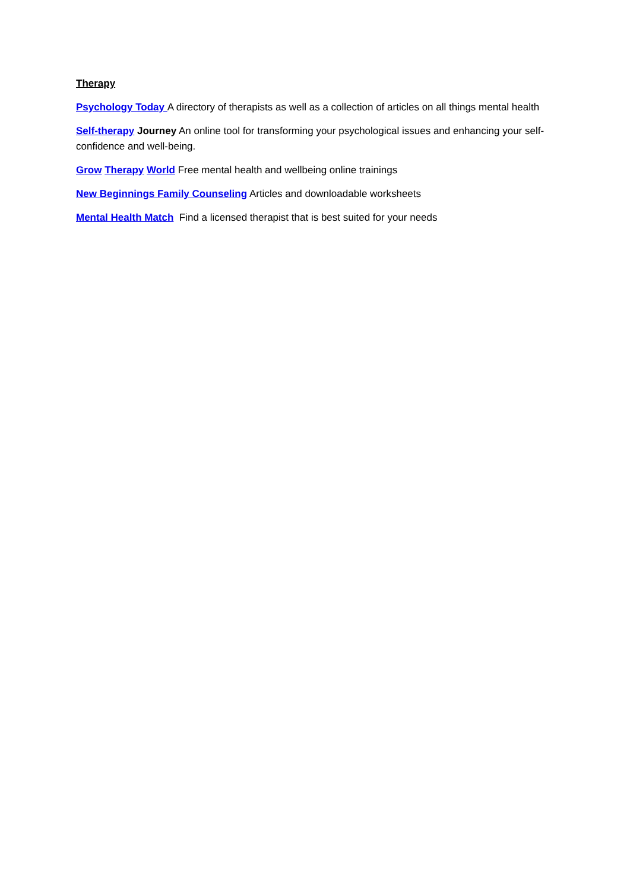Therapy
Psychology Today A directory of therapists as well as a collection of articles on all things mental health
Self-therapy Journey An online tool for transforming your psychological issues and enhancing your self-confidence and well-being.
Grow Therapy World Free mental health and wellbeing online trainings
New Beginnings Family Counseling Articles and downloadable worksheets
Mental Health Match Find a licensed therapist that is best suited for your needs